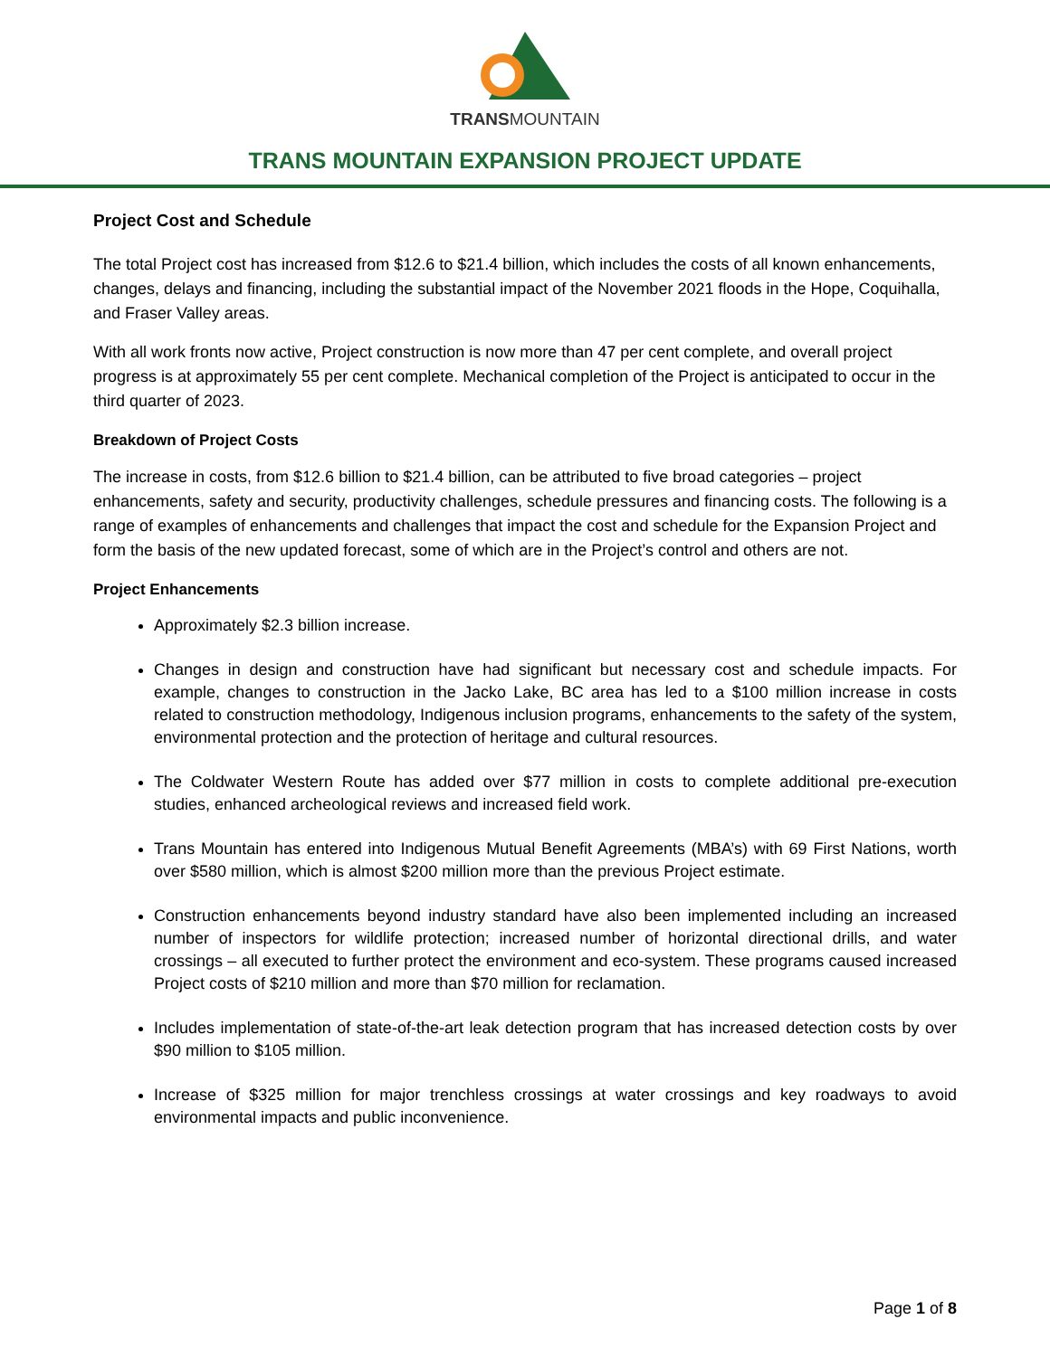TRANSMOUNTAIN
TRANS MOUNTAIN EXPANSION PROJECT UPDATE
Project Cost and Schedule
The total Project cost has increased from $12.6 to $21.4 billion, which includes the costs of all known enhancements, changes, delays and financing, including the substantial impact of the November 2021 floods in the Hope, Coquihalla, and Fraser Valley areas.
With all work fronts now active, Project construction is now more than 47 per cent complete, and overall project progress is at approximately 55 per cent complete. Mechanical completion of the Project is anticipated to occur in the third quarter of 2023.
Breakdown of Project Costs
The increase in costs, from $12.6 billion to $21.4 billion, can be attributed to five broad categories – project enhancements, safety and security, productivity challenges, schedule pressures and financing costs. The following is a range of examples of enhancements and challenges that impact the cost and schedule for the Expansion Project and form the basis of the new updated forecast, some of which are in the Project’s control and others are not.
Project Enhancements
Approximately $2.3 billion increase.
Changes in design and construction have had significant but necessary cost and schedule impacts. For example, changes to construction in the Jacko Lake, BC area has led to a $100 million increase in costs related to construction methodology, Indigenous inclusion programs, enhancements to the safety of the system, environmental protection and the protection of heritage and cultural resources.
The Coldwater Western Route has added over $77 million in costs to complete additional pre-execution studies, enhanced archeological reviews and increased field work.
Trans Mountain has entered into Indigenous Mutual Benefit Agreements (MBA’s) with 69 First Nations, worth over $580 million, which is almost $200 million more than the previous Project estimate.
Construction enhancements beyond industry standard have also been implemented including an increased number of inspectors for wildlife protection; increased number of horizontal directional drills, and water crossings – all executed to further protect the environment and eco-system. These programs caused increased Project costs of $210 million and more than $70 million for reclamation.
Includes implementation of state-of-the-art leak detection program that has increased detection costs by over $90 million to $105 million.
Increase of $325 million for major trenchless crossings at water crossings and key roadways to avoid environmental impacts and public inconvenience.
Page 1 of 8